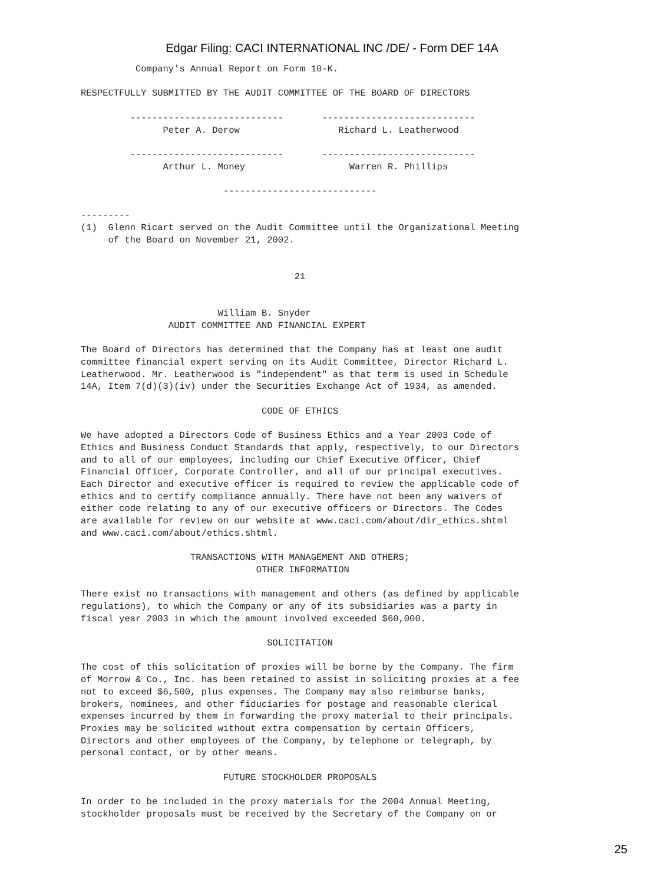Edgar Filing: CACI INTERNATIONAL INC /DE/ - Form DEF 14A
          Company's Annual Report on Form 10-K.

RESPECTFULLY SUBMITTED BY THE AUDIT COMMITTEE OF THE BOARD OF DIRECTORS

         ----------------------------       ----------------------------
               Peter A. Derow                  Richard L. Leatherwood

         ----------------------------       ----------------------------
               Arthur L. Money                   Warren R. Phillips

                          ----------------------------

---------
(1)  Glenn Ricart served on the Audit Committee until the Organizational Meeting
     of the Board on November 21, 2002.


                                       21


                         William B. Snyder
                AUDIT COMMITTEE AND FINANCIAL EXPERT

The Board of Directors has determined that the Company has at least one audit
committee financial expert serving on its Audit Committee, Director Richard L.
Leatherwood. Mr. Leatherwood is "independent" as that term is used in Schedule
14A, Item 7(d)(3)(iv) under the Securities Exchange Act of 1934, as amended.

                                 CODE OF ETHICS

We have adopted a Directors Code of Business Ethics and a Year 2003 Code of
Ethics and Business Conduct Standards that apply, respectively, to our Directors
and to all of our employees, including our Chief Executive Officer, Chief
Financial Officer, Corporate Controller, and all of our principal executives.
Each Director and executive officer is required to review the applicable code of
ethics and to certify compliance annually. There have not been any waivers of
either code relating to any of our executive officers or Directors. The Codes
are available for review on our website at www.caci.com/about/dir_ethics.shtml
and www.caci.com/about/ethics.shtml.

                    TRANSACTIONS WITH MANAGEMENT AND OTHERS;
                                OTHER INFORMATION

There exist no transactions with management and others (as defined by applicable
regulations), to which the Company or any of its subsidiaries was a party in
fiscal year 2003 in which the amount involved exceeded $60,000.

                                  SOLICITATION

The cost of this solicitation of proxies will be borne by the Company. The firm
of Morrow & Co., Inc. has been retained to assist in soliciting proxies at a fee
not to exceed $6,500, plus expenses. The Company may also reimburse banks,
brokers, nominees, and other fiduciaries for postage and reasonable clerical
expenses incurred by them in forwarding the proxy material to their principals.
Proxies may be solicited without extra compensation by certain Officers,
Directors and other employees of the Company, by telephone or telegraph, by
personal contact, or by other means.

                          FUTURE STOCKHOLDER PROPOSALS

In order to be included in the proxy materials for the 2004 Annual Meeting,
stockholder proposals must be received by the Secretary of the Company on or
25